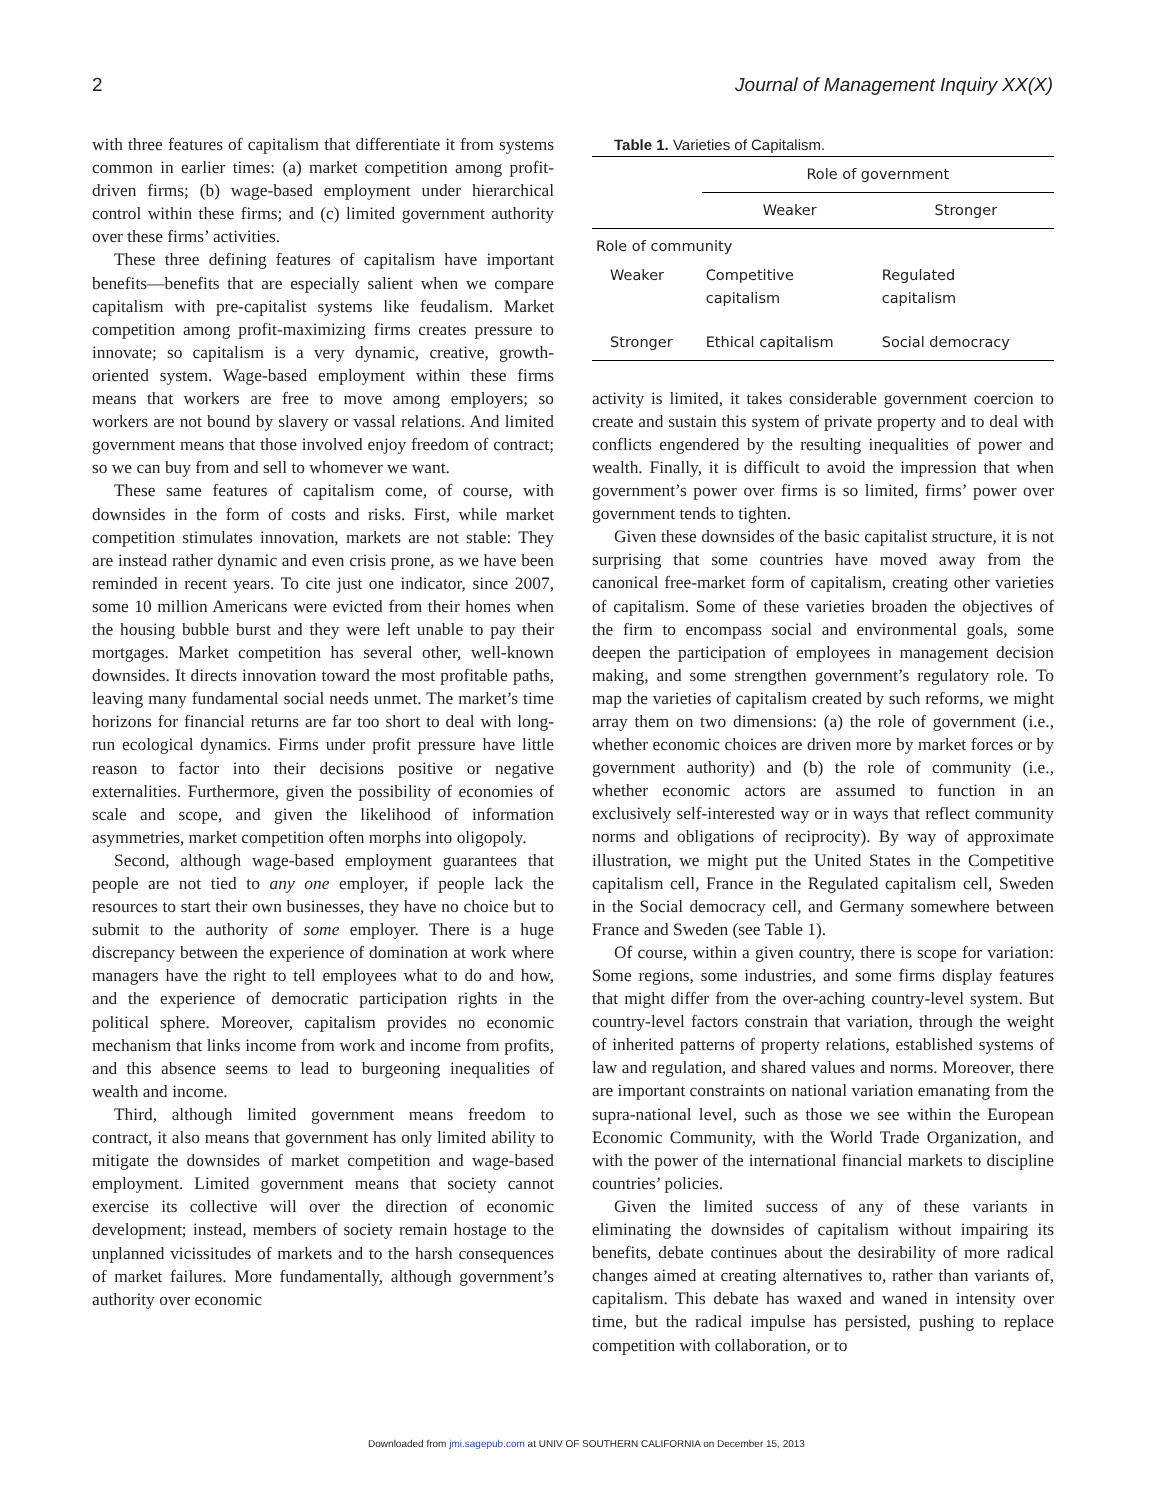2 Journal of Management Inquiry XX(X)
with three features of capitalism that differentiate it from systems common in earlier times: (a) market competition among profit-driven firms; (b) wage-based employment under hierarchical control within these firms; and (c) limited government authority over these firms’ activities.
These three defining features of capitalism have important benefits—benefits that are especially salient when we compare capitalism with pre-capitalist systems like feudalism. Market competition among profit-maximizing firms creates pressure to innovate; so capitalism is a very dynamic, creative, growth-oriented system. Wage-based employment within these firms means that workers are free to move among employers; so workers are not bound by slavery or vassal relations. And limited government means that those involved enjoy freedom of contract; so we can buy from and sell to whomever we want.
These same features of capitalism come, of course, with downsides in the form of costs and risks. First, while market competition stimulates innovation, markets are not stable: They are instead rather dynamic and even crisis prone, as we have been reminded in recent years. To cite just one indicator, since 2007, some 10 million Americans were evicted from their homes when the housing bubble burst and they were left unable to pay their mortgages. Market competition has several other, well-known downsides. It directs innovation toward the most profitable paths, leaving many fundamental social needs unmet. The market’s time horizons for financial returns are far too short to deal with long-run ecological dynamics. Firms under profit pressure have little reason to factor into their decisions positive or negative externalities. Furthermore, given the possibility of economies of scale and scope, and given the likelihood of information asymmetries, market competition often morphs into oligopoly.
Second, although wage-based employment guarantees that people are not tied to any one employer, if people lack the resources to start their own businesses, they have no choice but to submit to the authority of some employer. There is a huge discrepancy between the experience of domination at work where managers have the right to tell employees what to do and how, and the experience of democratic participation rights in the political sphere. Moreover, capitalism provides no economic mechanism that links income from work and income from profits, and this absence seems to lead to burgeoning inequalities of wealth and income.
Third, although limited government means freedom to contract, it also means that government has only limited ability to mitigate the downsides of market competition and wage-based employment. Limited government means that society cannot exercise its collective will over the direction of economic development; instead, members of society remain hostage to the unplanned vicissitudes of markets and to the harsh consequences of market failures. More fundamentally, although government’s authority over economic
Table 1. Varieties of Capitalism.
| | Role of government | |
| --- | --- | --- |
| | Weaker | Stronger |
| Role of community | | |
| Weaker | Competitive capitalism | Regulated capitalism |
| Stronger | Ethical capitalism | Social democracy |
activity is limited, it takes considerable government coercion to create and sustain this system of private property and to deal with conflicts engendered by the resulting inequalities of power and wealth. Finally, it is difficult to avoid the impression that when government’s power over firms is so limited, firms’ power over government tends to tighten.
Given these downsides of the basic capitalist structure, it is not surprising that some countries have moved away from the canonical free-market form of capitalism, creating other varieties of capitalism. Some of these varieties broaden the objectives of the firm to encompass social and environmental goals, some deepen the participation of employees in management decision making, and some strengthen government’s regulatory role. To map the varieties of capitalism created by such reforms, we might array them on two dimensions: (a) the role of government (i.e., whether economic choices are driven more by market forces or by government authority) and (b) the role of community (i.e., whether economic actors are assumed to function in an exclusively self-interested way or in ways that reflect community norms and obligations of reciprocity). By way of approximate illustration, we might put the United States in the Competitive capitalism cell, France in the Regulated capitalism cell, Sweden in the Social democracy cell, and Germany somewhere between France and Sweden (see Table 1).
Of course, within a given country, there is scope for variation: Some regions, some industries, and some firms display features that might differ from the over-aching country-level system. But country-level factors constrain that variation, through the weight of inherited patterns of property relations, established systems of law and regulation, and shared values and norms. Moreover, there are important constraints on national variation emanating from the supra-national level, such as those we see within the European Economic Community, with the World Trade Organization, and with the power of the international financial markets to discipline countries’ policies.
Given the limited success of any of these variants in eliminating the downsides of capitalism without impairing its benefits, debate continues about the desirability of more radical changes aimed at creating alternatives to, rather than variants of, capitalism. This debate has waxed and waned in intensity over time, but the radical impulse has persisted, pushing to replace competition with collaboration, or to
Downloaded from jmi.sagepub.com at UNIV OF SOUTHERN CALIFORNIA on December 15, 2013